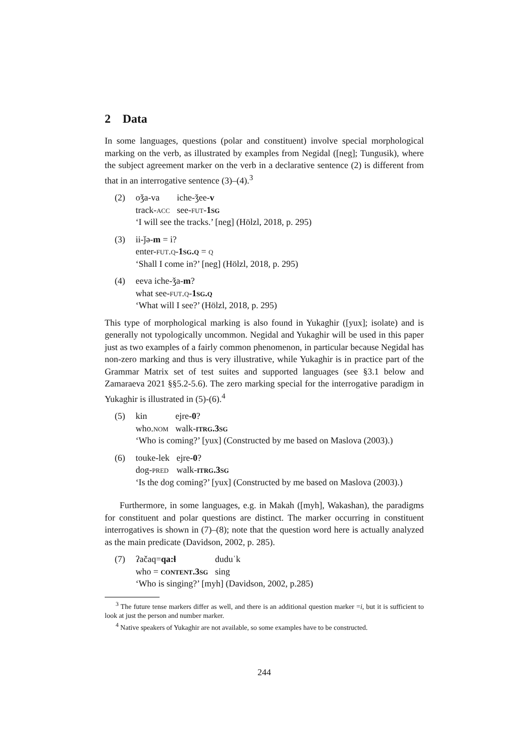2 Data
In some languages, questions (polar and constituent) involve special morphological marking on the verb, as illustrated by examples from Negidal ([neg]; Tungusik), where the subject agreement marker on the verb in a declarative sentence (2) is different from that in an interrogative sentence (3)–(4).<sup>3</sup>
(2)
| oǯa-va | iche-ǯee- v |
| track- acc | see- fut - 1sg |
‘I will see the tracks.’ [neg] (Hölzl, 2018, p. 295)
(3) ii-ǰə-m = i?
enter-fut.q-1sg.q = q
‘Shall I come in?’ [neg] (Hölzl, 2018, p. 295)
(4) eeva iche-ǯa-m?
what see-fut.q-1sg.q
‘What will I see?’ (Hölzl, 2018, p. 295)
This type of morphological marking is also found in Yukaghir ([yux]; isolate) and is generally not typologically uncommon. Negidal and Yukaghir will be used in this paper just as two examples of a fairly common phenomenon, in particular because Negidal has non-zero marking and thus is very illustrative, while Yukaghir is in practice part of the Grammar Matrix set of test suites and supported languages (see §3.1 below and Zamaraeva 2021 §§5.2-5.6). The zero marking special for the interrogative paradigm in Yukaghir is illustrated in (5)-(6).<sup>4</sup>
(5)
| kin | ejre -0 ? |
| who. nom | walk- itrg.3sg |
‘Who is coming?’ [yux] (Constructed by me based on Maslova (2003).)
(6)
| touke-lek | ejre -0 ? |
| dog- pred | walk- itrg.3sg |
‘Is the dog coming?’ [yux] (Constructed by me based on Maslova (2003).)
Furthermore, in some languages, e.g. in Makah ([myh], Wakashan), the paradigms for constituent and polar questions are distinct. The marker occurring in constituent interrogatives is shown in (7)–(8); note that the question word here is actually analyzed as the main predicate (Davidson, 2002, p. 285).
(7)
| ʔačaq= qa:ɬ | duduˈk |
| who = content.3sg | sing |
‘Who is singing?’ [myh] (Davidson, 2002, p.285)
<sup>3</sup> The future tense markers differ as well, and there is an additional question marker =i, but it is sufficient to look at just the person and number marker.
<sup>4</sup> Native speakers of Yukaghir are not available, so some examples have to be constructed.
244